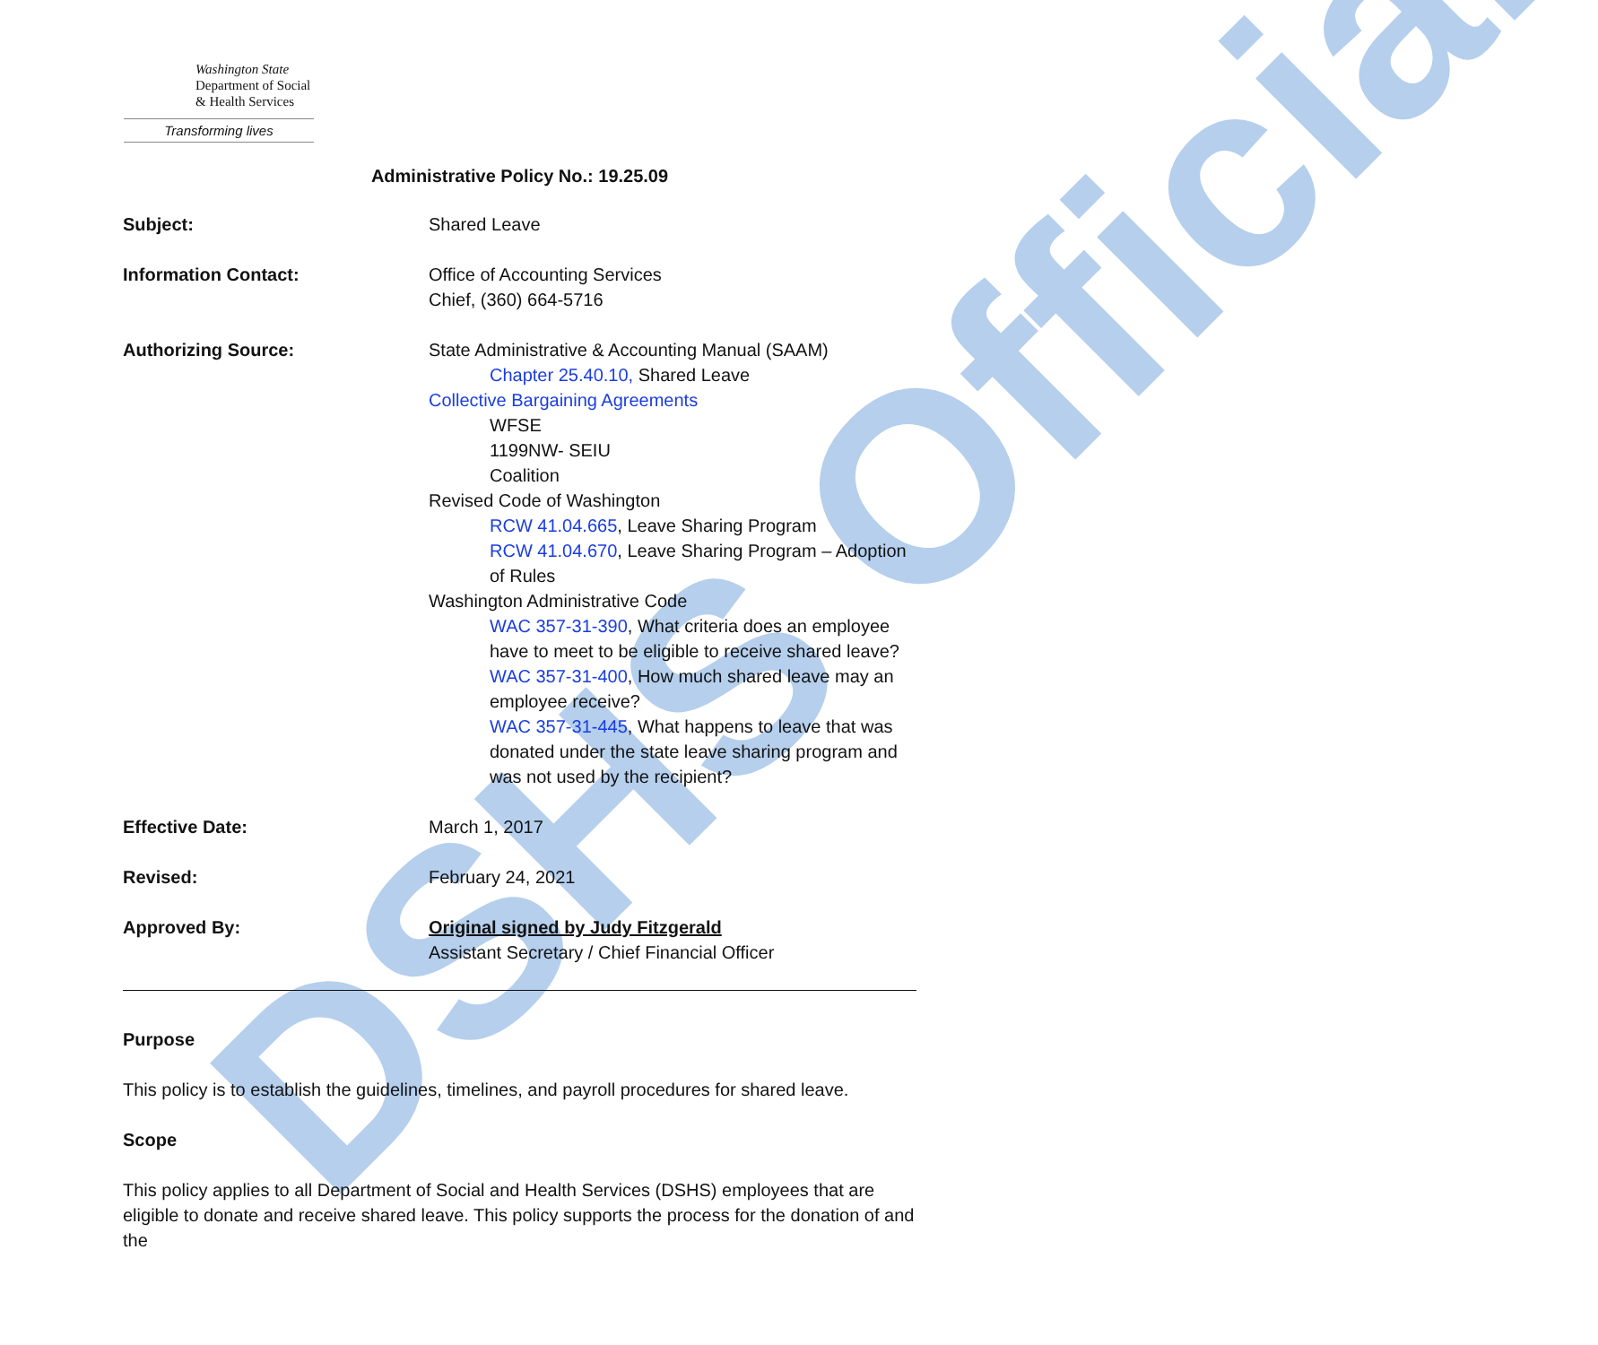DSHS Official
Washington State
Department of Social
& Health Services
Transforming lives
Administrative Policy No.: 19.25.09
Subject: Shared Leave
Information Contact: Office of Accounting Services
Chief, (360) 664-5716
Authorizing Source: State Administrative & Accounting Manual (SAAM)
Chapter 25.40.10, Shared Leave
Collective Bargaining Agreements
WFSE
1199NW- SEIU
Coalition
Revised Code of Washington
RCW 41.04.665, Leave Sharing Program
RCW 41.04.670, Leave Sharing Program – Adoption of Rules
Washington Administrative Code
WAC 357-31-390, What criteria does an employee have to meet to be eligible to receive shared leave?
WAC 357-31-400, How much shared leave may an employee receive?
WAC 357-31-445, What happens to leave that was donated under the state leave sharing program and was not used by the recipient?
Effective Date: March 1, 2017
Revised: February 24, 2021
Approved By: Original signed by Judy Fitzgerald
Assistant Secretary / Chief Financial Officer
Purpose
This policy is to establish the guidelines, timelines, and payroll procedures for shared leave.
Scope
This policy applies to all Department of Social and Health Services (DSHS) employees that are eligible to donate and receive shared leave. This policy supports the process for the donation of and the